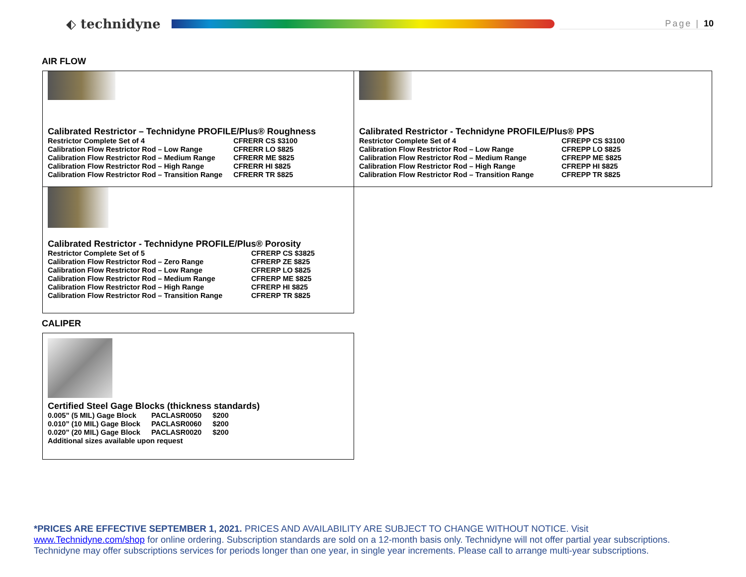⬖ technidyne
Page | 10
AIR FLOW
Calibrated Restrictor – Technidyne PROFILE/Plus® Roughness
| Restrictor Complete Set of 4 | CFRERR CS $3100 |
| Calibration Flow Restrictor Rod – Low Range | CFRERR LO $825 |
| Calibration Flow Restrictor Rod – Medium Range | CFRERR ME $825 |
| Calibration Flow Restrictor Rod – High Range | CFRERR HI $825 |
| Calibration Flow Restrictor Rod – Transition Range | CFRERR TR $825 |
Calibrated Restrictor - Technidyne PROFILE/Plus® PPS
| Restrictor Complete Set of 4 | CFREPP CS $3100 |
| Calibration Flow Restrictor Rod – Low Range | CFREPP LO $825 |
| Calibration Flow Restrictor Rod – Medium Range | CFREPP ME $825 |
| Calibration Flow Restrictor Rod – High Range | CFREPP HI $825 |
| Calibration Flow Restrictor Rod – Transition Range | CFREPP TR $825 |
Calibrated Restrictor - Technidyne PROFILE/Plus® Porosity
| Restrictor Complete Set of 5 | CFRERP CS $3825 |
| Calibration Flow Restrictor Rod – Zero Range | CFRERP ZE $825 |
| Calibration Flow Restrictor Rod – Low Range | CFRERP LO $825 |
| Calibration Flow Restrictor Rod – Medium Range | CFRERP ME $825 |
| Calibration Flow Restrictor Rod – High Range | CFRERP HI $825 |
| Calibration Flow Restrictor Rod – Transition Range | CFRERP TR $825 |
CALIPER
Certified Steel Gage Blocks (thickness standards)
| 0.005” (5 MIL) Gage Block | PACLASR0050 | $200 |
| 0.010” (10 MIL) Gage Block | PACLASR0060 | $200 |
| 0.020” (20 MIL) Gage Block | PACLASR0020 | $200 |
| Additional sizes available upon request | | |
*PRICES ARE EFFECTIVE SEPTEMBER 1, 2021. PRICES AND AVAILABILITY ARE SUBJECT TO CHANGE WITHOUT NOTICE. Visit www.Technidyne.com/shop for online ordering. Subscription standards are sold on a 12-month basis only. Technidyne will not offer partial year subscriptions. Technidyne may offer subscriptions services for periods longer than one year, in single year increments. Please call to arrange multi-year subscriptions.